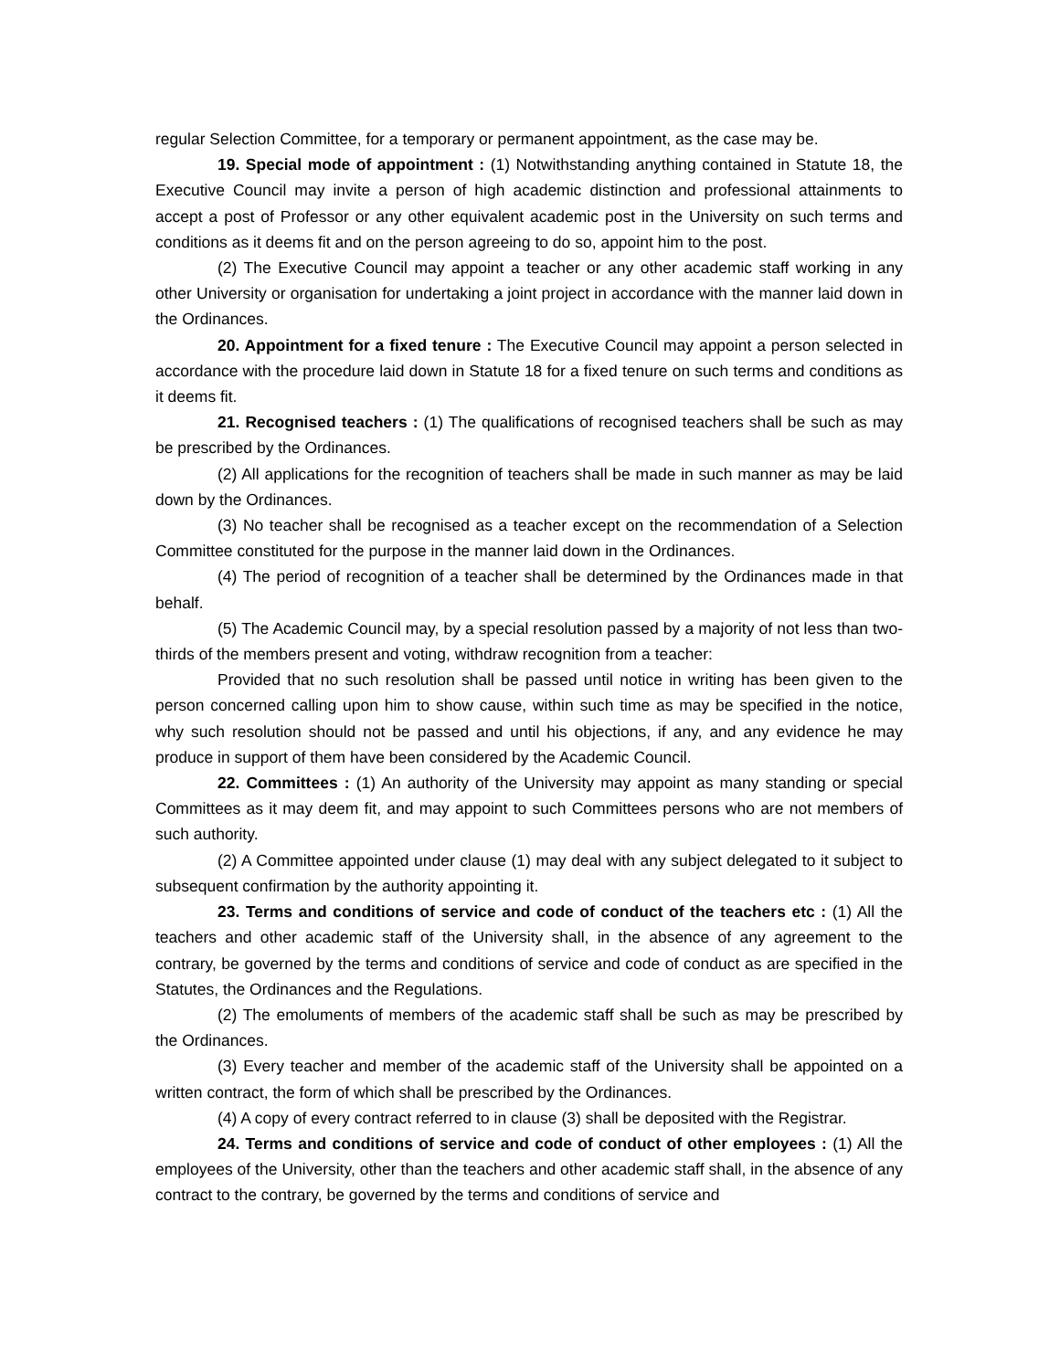regular Selection Committee, for a temporary or permanent appointment, as the case may be.
19. Special mode of appointment : (1) Notwithstanding anything contained in Statute 18, the Executive Council may invite a person of high academic distinction and professional attainments to accept a post of Professor or any other equivalent academic post in the University on such terms and conditions as it deems fit and on the person agreeing to do so, appoint him to the post.
(2) The Executive Council may appoint a teacher or any other academic staff working in any other University or organisation for undertaking a joint project in accordance with the manner laid down in the Ordinances.
20. Appointment for a fixed tenure : The Executive Council may appoint a person selected in accordance with the procedure laid down in Statute 18 for a fixed tenure on such terms and conditions as it deems fit.
21. Recognised teachers : (1) The qualifications of recognised teachers shall be such as may be prescribed by the Ordinances.
(2) All applications for the recognition of teachers shall be made in such manner as may be laid down by the Ordinances.
(3) No teacher shall be recognised as a teacher except on the recommendation of a Selection Committee constituted for the purpose in the manner laid down in the Ordinances.
(4) The period of recognition of a teacher shall be determined by the Ordinances made in that behalf.
(5) The Academic Council may, by a special resolution passed by a majority of not less than two-thirds of the members present and voting, withdraw recognition from a teacher:
Provided that no such resolution shall be passed until notice in writing has been given to the person concerned calling upon him to show cause, within such time as may be specified in the notice, why such resolution should not be passed and until his objections, if any, and any evidence he may produce in support of them have been considered by the Academic Council.
22. Committees : (1) An authority of the University may appoint as many standing or special Committees as it may deem fit, and may appoint to such Committees persons who are not members of such authority.
(2) A Committee appointed under clause (1) may deal with any subject delegated to it subject to subsequent confirmation by the authority appointing it.
23. Terms and conditions of service and code of conduct of the teachers etc : (1) All the teachers and other academic staff of the University shall, in the absence of any agreement to the contrary, be governed by the terms and conditions of service and code of conduct as are specified in the Statutes, the Ordinances and the Regulations.
(2) The emoluments of members of the academic staff shall be such as may be prescribed by the Ordinances.
(3) Every teacher and member of the academic staff of the University shall be appointed on a written contract, the form of which shall be prescribed by the Ordinances.
(4) A copy of every contract referred to in clause (3) shall be deposited with the Registrar.
24. Terms and conditions of service and code of conduct of other employees : (1) All the employees of the University, other than the teachers and other academic staff shall, in the absence of any contract to the contrary, be governed by the terms and conditions of service and